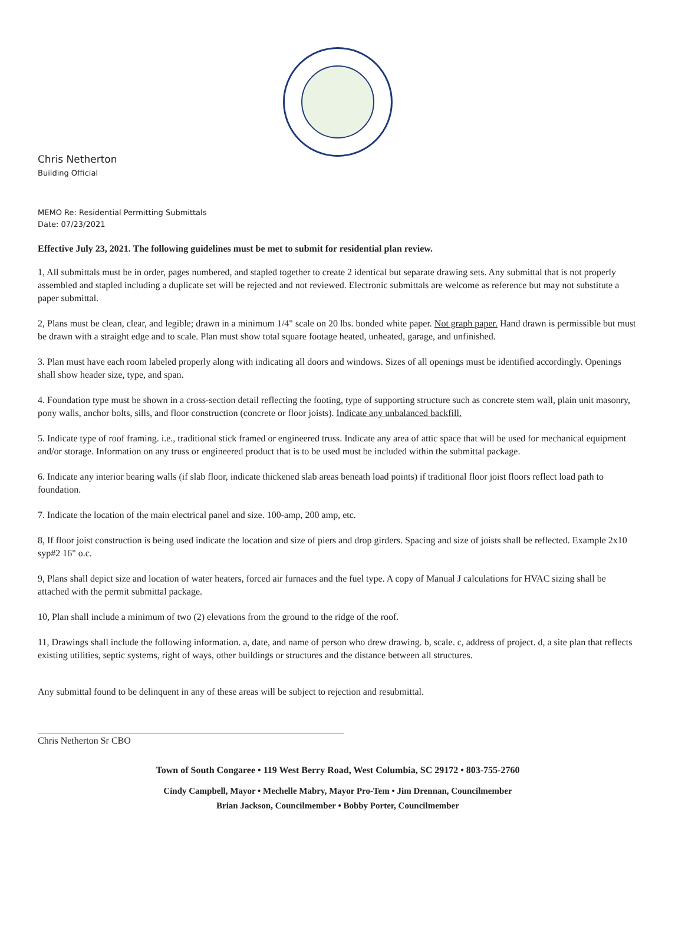Chris Netherton
Building Official
MEMO Re: Residential Permitting Submittals
Date: 07/23/2021
Effective July 23, 2021. The following guidelines must be met to submit for residential plan review.
1, All submittals must be in order, pages numbered, and stapled together to create 2 identical but separate drawing sets. Any submittal that is not properly assembled and stapled including a duplicate set will be rejected and not reviewed. Electronic submittals are welcome as reference but may not substitute a paper submittal.
2, Plans must be clean, clear, and legible; drawn in a minimum 1/4" scale on 20 lbs. bonded white paper. Not graph paper. Hand drawn is permissible but must be drawn with a straight edge and to scale. Plan must show total square footage heated, unheated, garage, and unfinished.
3. Plan must have each room labeled properly along with indicating all doors and windows. Sizes of all openings must be identified accordingly. Openings shall show header size, type, and span.
4. Foundation type must be shown in a cross-section detail reflecting the footing, type of supporting structure such as concrete stem wall, plain unit masonry, pony walls, anchor bolts, sills, and floor construction (concrete or floor joists). Indicate any unbalanced backfill.
5. Indicate type of roof framing. i.e., traditional stick framed or engineered truss. Indicate any area of attic space that will be used for mechanical equipment and/or storage. Information on any truss or engineered product that is to be used must be included within the submittal package.
6. Indicate any interior bearing walls (if slab floor, indicate thickened slab areas beneath load points) if traditional floor joist floors reflect load path to foundation.
7. Indicate the location of the main electrical panel and size. 100-amp, 200 amp, etc.
8, If floor joist construction is being used indicate the location and size of piers and drop girders. Spacing and size of joists shall be reflected. Example 2x10 syp#2 16" o.c.
9, Plans shall depict size and location of water heaters, forced air furnaces and the fuel type. A copy of Manual J calculations for HVAC sizing shall be attached with the permit submittal package.
10, Plan shall include a minimum of two (2) elevations from the ground to the ridge of the roof.
11, Drawings shall include the following information. a, date, and name of person who drew drawing. b, scale. c, address of project. d, a site plan that reflects existing utilities, septic systems, right of ways, other buildings or structures and the distance between all structures.
Any submittal found to be delinquent in any of these areas will be subject to rejection and resubmittal.
Chris Netherton Sr CBO
Town of South Congaree • 119 West Berry Road, West Columbia, SC 29172 • 803-755-2760
Cindy Campbell, Mayor • Mechelle Mabry, Mayor Pro-Tem • Jim Drennan, Councilmember
Brian Jackson, Councilmember • Bobby Porter, Councilmember